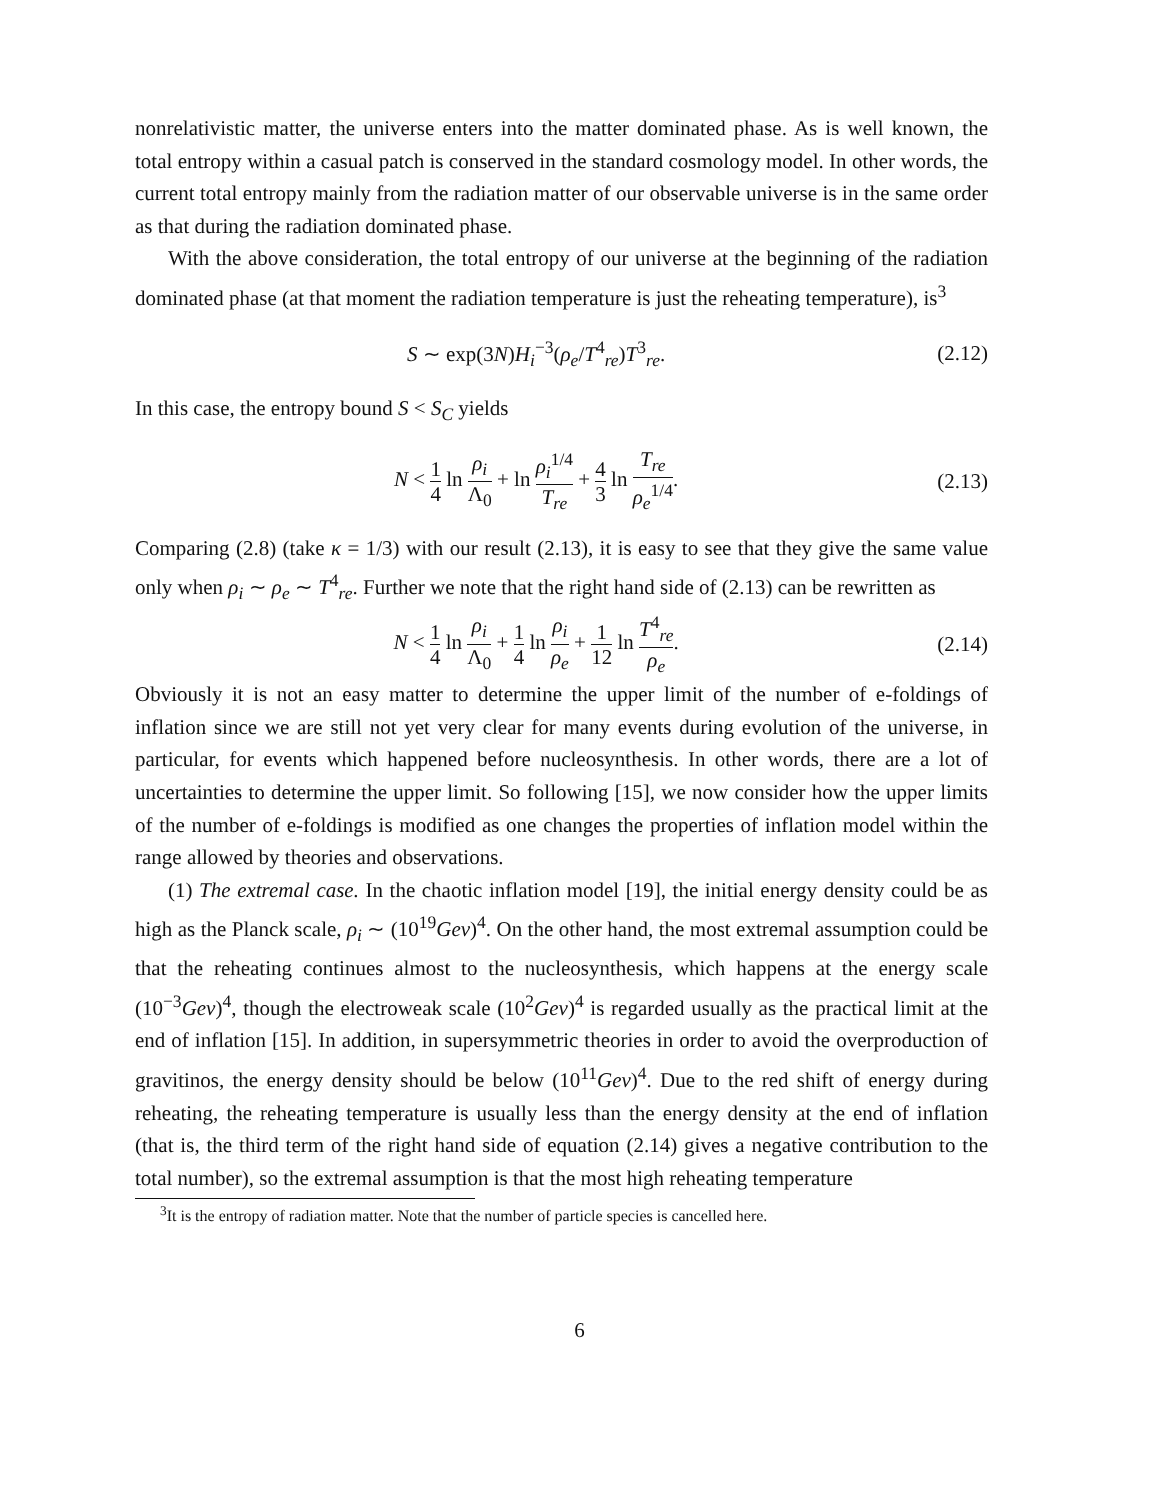nonrelativistic matter, the universe enters into the matter dominated phase. As is well known, the total entropy within a casual patch is conserved in the standard cosmology model. In other words, the current total entropy mainly from the radiation matter of our observable universe is in the same order as that during the radiation dominated phase.
With the above consideration, the total entropy of our universe at the beginning of the radiation dominated phase (at that moment the radiation temperature is just the reheating temperature), is<sup>3</sup>
S ∼ exp(3N)H<sub>i</sub><sup>−3</sup>(ρ<sub>e</sub>/T<sup>4</sup><sub>re</sub>)T<sup>3</sup><sub>re</sub>. (2.12)
In this case, the entropy bound S < S<sub>C</sub> yields
N < 1 4 ln ρ<sub>i</sub> Λ<sub>0</sub> + ln ρ<sub>i</sub><sup>1/4</sup> T<sub>re</sub> + 4 3 ln T<sub>re</sub> ρ<sub>e</sub><sup>1/4</sup>. (2.13)
Comparing (2.8) (take κ = 1/3) with our result (2.13), it is easy to see that they give the same value only when ρ<sub>i</sub> ∼ ρ<sub>e</sub> ∼ T<sup>4</sup><sub>re</sub>. Further we note that the right hand side of (2.13) can be rewritten as
N < 1 4 ln ρ<sub>i</sub> Λ<sub>0</sub> + 1 4 ln ρ<sub>i</sub> ρ<sub>e</sub> + 1 12 ln T<sup>4</sup><sub>re</sub> ρ<sub>e</sub>. (2.14)
Obviously it is not an easy matter to determine the upper limit of the number of e-foldings of inflation since we are still not yet very clear for many events during evolution of the universe, in particular, for events which happened before nucleosynthesis. In other words, there are a lot of uncertainties to determine the upper limit. So following [15], we now consider how the upper limits of the number of e-foldings is modified as one changes the properties of inflation model within the range allowed by theories and observations.
(1) The extremal case. In the chaotic inflation model [19], the initial energy density could be as high as the Planck scale, ρ<sub>i</sub> ∼ (10<sup>19</sup>Gev)<sup>4</sup>. On the other hand, the most extremal assumption could be that the reheating continues almost to the nucleosynthesis, which happens at the energy scale (10<sup>−3</sup>Gev)<sup>4</sup>, though the electroweak scale (10<sup>2</sup>Gev)<sup>4</sup> is regarded usually as the practical limit at the end of inflation [15]. In addition, in supersymmetric theories in order to avoid the overproduction of gravitinos, the energy density should be below (10<sup>11</sup>Gev)<sup>4</sup>. Due to the red shift of energy during reheating, the reheating temperature is usually less than the energy density at the end of inflation (that is, the third term of the right hand side of equation (2.14) gives a negative contribution to the total number), so the extremal assumption is that the most high reheating temperature
<sup>3</sup> It is the entropy of radiation matter. Note that the number of particle species is cancelled here.
6